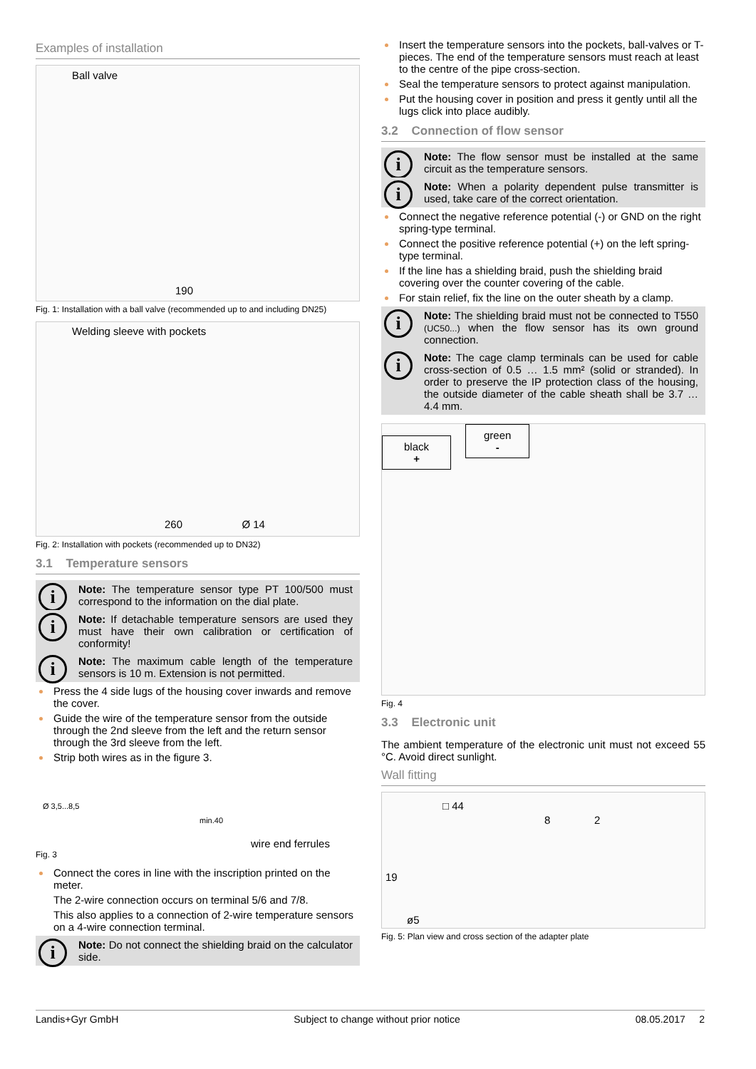Examples of installation
Ball valve
190
Fig. 1: Installation with a ball valve (recommended up to and including DN25)
Welding sleeve with pockets
260 Ø 14
Fig. 2: Installation with pockets (recommended up to DN32)
3.1 Temperature sensors
i Note: The temperature sensor type PT 100/500 must correspond to the information on the dial plate.
i Note: If detachable temperature sensors are used they must have their own calibration or certification of conformity!
i Note: The maximum cable length of the temperature sensors is 10 m. Extension is not permitted.
Press the 4 side lugs of the housing cover inwards and remove the cover.
Guide the wire of the temperature sensor from the outside through the 2nd sleeve from the left and the return sensor through the 3rd sleeve from the left.
Strip both wires as in the figure 3.
Ø 3,5...8,5
min.40
wire end ferrules
Fig. 3
Connect the cores in line with the inscription printed on the meter.
The 2-wire connection occurs on terminal 5/6 and 7/8.
This also applies to a connection of 2-wire temperature sensors on a 4-wire connection terminal.
i Note: Do not connect the shielding braid on the calculator side.
Insert the temperature sensors into the pockets, ball-valves or T-pieces. The end of the temperature sensors must reach at least to the centre of the pipe cross-section.
Seal the temperature sensors to protect against manipulation.
Put the housing cover in position and press it gently until all the lugs click into place audibly.
3.2 Connection of flow sensor
i Note: The flow sensor must be installed at the same circuit as the temperature sensors.
i Note: When a polarity dependent pulse transmitter is used, take care of the correct orientation.
Connect the negative reference potential (-) or GND on the right spring-type terminal.
Connect the positive reference potential (+) on the left spring-type terminal.
If the line has a shielding braid, push the shielding braid covering over the counter covering of the cable.
For stain relief, fix the line on the outer sheath by a clamp.
i Note: The shielding braid must not be connected to T550 (UC50...) when the flow sensor has its own ground connection.
i Note: The cage clamp terminals can be used for cable cross-section of 0.5 … 1.5 mm² (solid or stranded). In order to preserve the IP protection class of the housing, the outside diameter of the cable sheath shall be 3.7 … 4.4 mm.
black
+
green
-
Fig. 4
3.3 Electronic unit
The ambient temperature of the electronic unit must not exceed 55 °C. Avoid direct sunlight.
Wall fitting
□ 44
8 2
19
ø5
Fig. 5: Plan view and cross section of the adapter plate
Landis+Gyr GmbH Subject to change without prior notice 08.05.2017 2